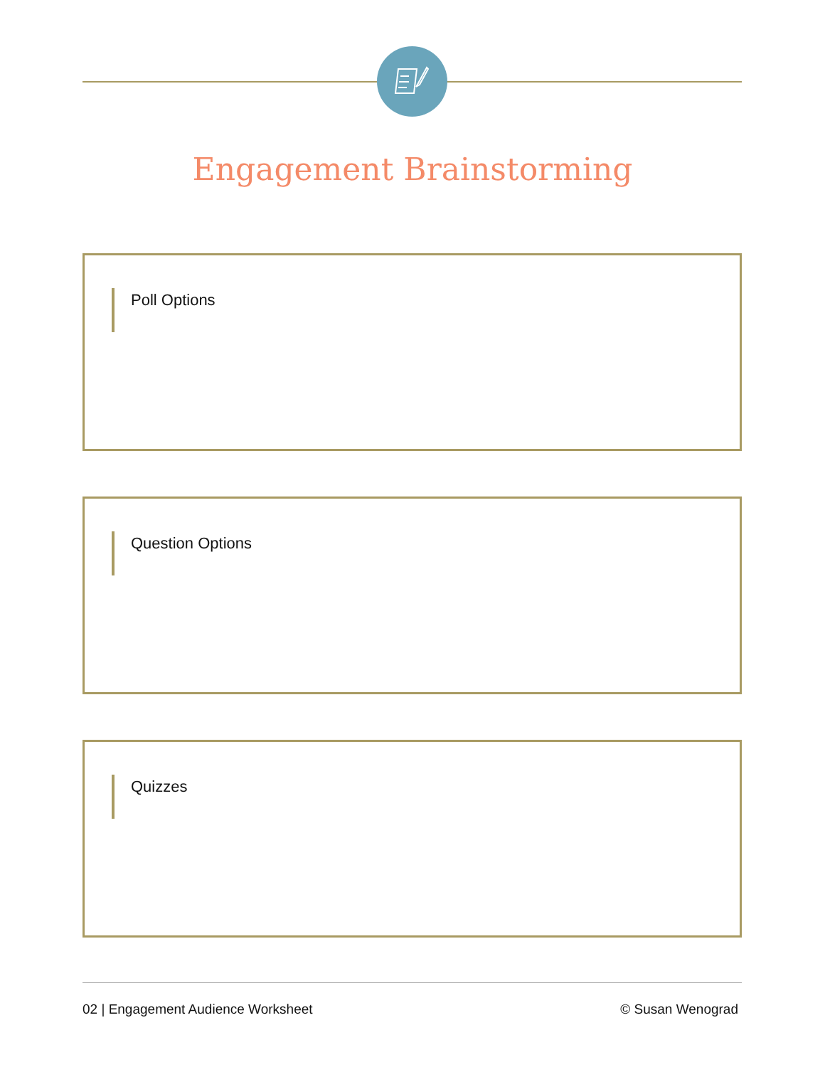Engagement Brainstorming
Poll Options
Question Options
Quizzes
02 | Engagement Audience Worksheet © Susan Wenograd